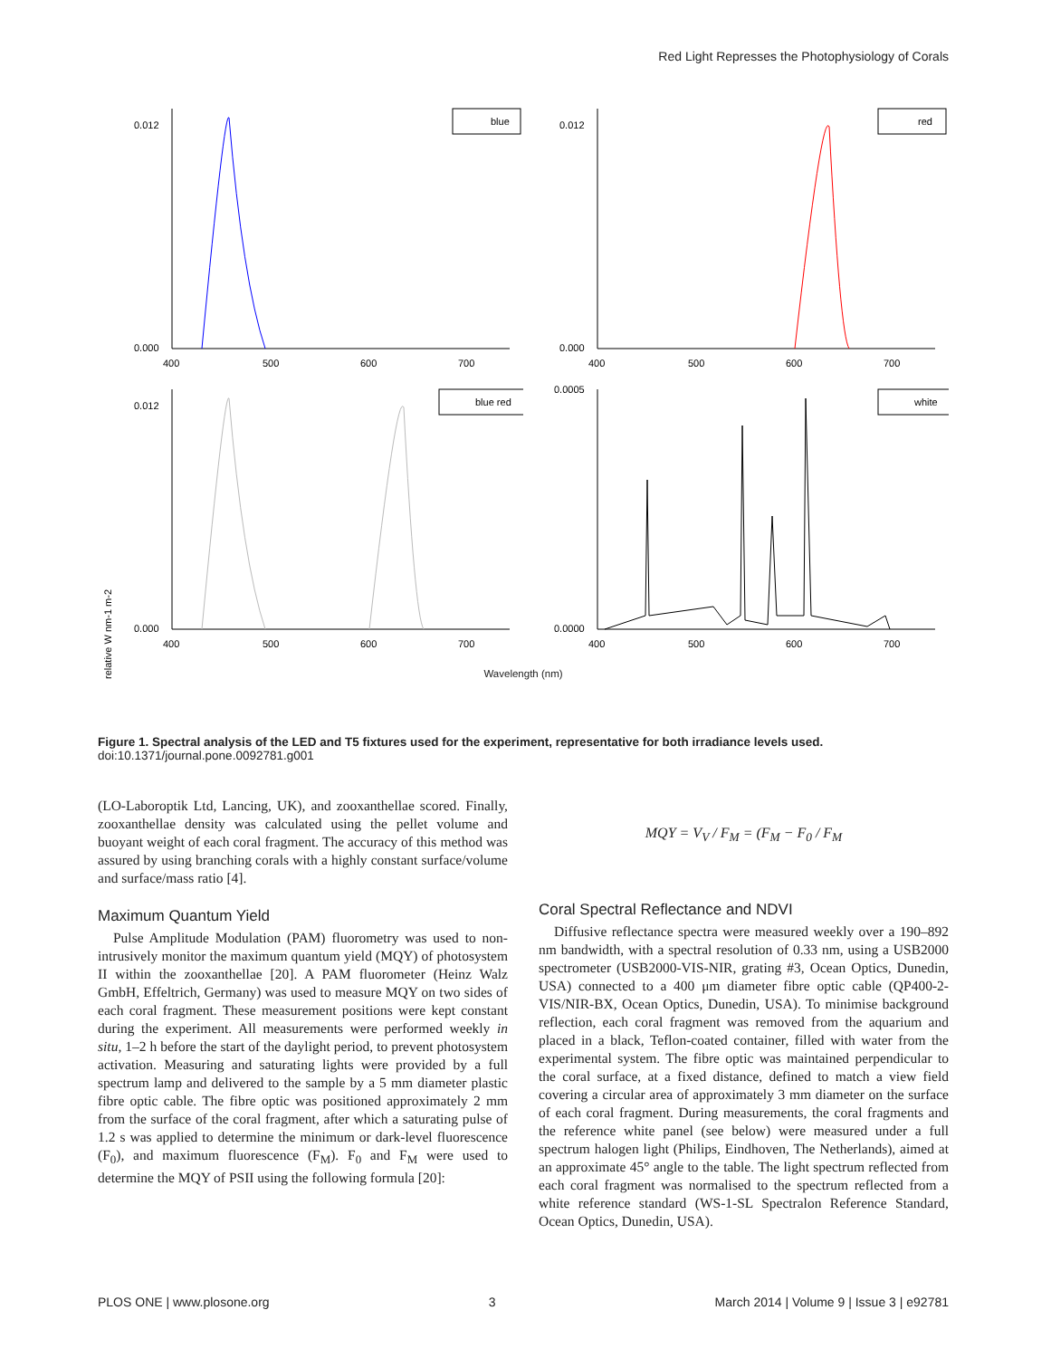Red Light Represses the Photophysiology of Corals
0.012
0.000
400
500
600
700
blue
0.012
0.000
400
500
600
700
red
relative W nm-1 m-2
0.012
0.000
400
500
600
700
blue red
0.0005
0.0000
400
500
600
700
white
Wavelength (nm)
Figure 1. Spectral analysis of the LED and T5 fixtures used for the experiment, representative for both irradiance levels used.
doi:10.1371/journal.pone.0092781.g001
(LO-Laboroptik Ltd, Lancing, UK), and zooxanthellae scored. Finally, zooxanthellae density was calculated using the pellet volume and buoyant weight of each coral fragment. The accuracy of this method was assured by using branching corals with a highly constant surface/volume and surface/mass ratio [4].
Maximum Quantum Yield
Pulse Amplitude Modulation (PAM) fluorometry was used to non-intrusively monitor the maximum quantum yield (MQY) of photosystem II within the zooxanthellae [20]. A PAM fluorometer (Heinz Walz GmbH, Effeltrich, Germany) was used to measure MQY on two sides of each coral fragment. These measurement positions were kept constant during the experiment. All measurements were performed weekly in situ, 1–2 h before the start of the daylight period, to prevent photosystem activation. Measuring and saturating lights were provided by a full spectrum lamp and delivered to the sample by a 5 mm diameter plastic fibre optic cable. The fibre optic was positioned approximately 2 mm from the surface of the coral fragment, after which a saturating pulse of 1.2 s was applied to determine the minimum or dark-level fluorescence (F<sub>0</sub>), and maximum fluorescence (F<sub>M</sub>). F<sub>0</sub> and F<sub>M</sub> were used to determine the MQY of PSII using the following formula [20]:
MQY = V<sub>V</sub> / F<sub>M</sub> = (F<sub>M</sub> − F<sub>0</sub> / F<sub>M</sub>
Coral Spectral Reflectance and NDVI
Diffusive reflectance spectra were measured weekly over a 190–892 nm bandwidth, with a spectral resolution of 0.33 nm, using a USB2000 spectrometer (USB2000-VIS-NIR, grating #3, Ocean Optics, Dunedin, USA) connected to a 400 μm diameter fibre optic cable (QP400-2-VIS/NIR-BX, Ocean Optics, Dunedin, USA). To minimise background reflection, each coral fragment was removed from the aquarium and placed in a black, Teflon-coated container, filled with water from the experimental system. The fibre optic was maintained perpendicular to the coral surface, at a fixed distance, defined to match a view field covering a circular area of approximately 3 mm diameter on the surface of each coral fragment. During measurements, the coral fragments and the reference white panel (see below) were measured under a full spectrum halogen light (Philips, Eindhoven, The Netherlands), aimed at an approximate 45° angle to the table. The light spectrum reflected from each coral fragment was normalised to the spectrum reflected from a white reference standard (WS-1-SL Spectralon Reference Standard, Ocean Optics, Dunedin, USA).
PLOS ONE | www.plosone.org 3 March 2014 | Volume 9 | Issue 3 | e92781